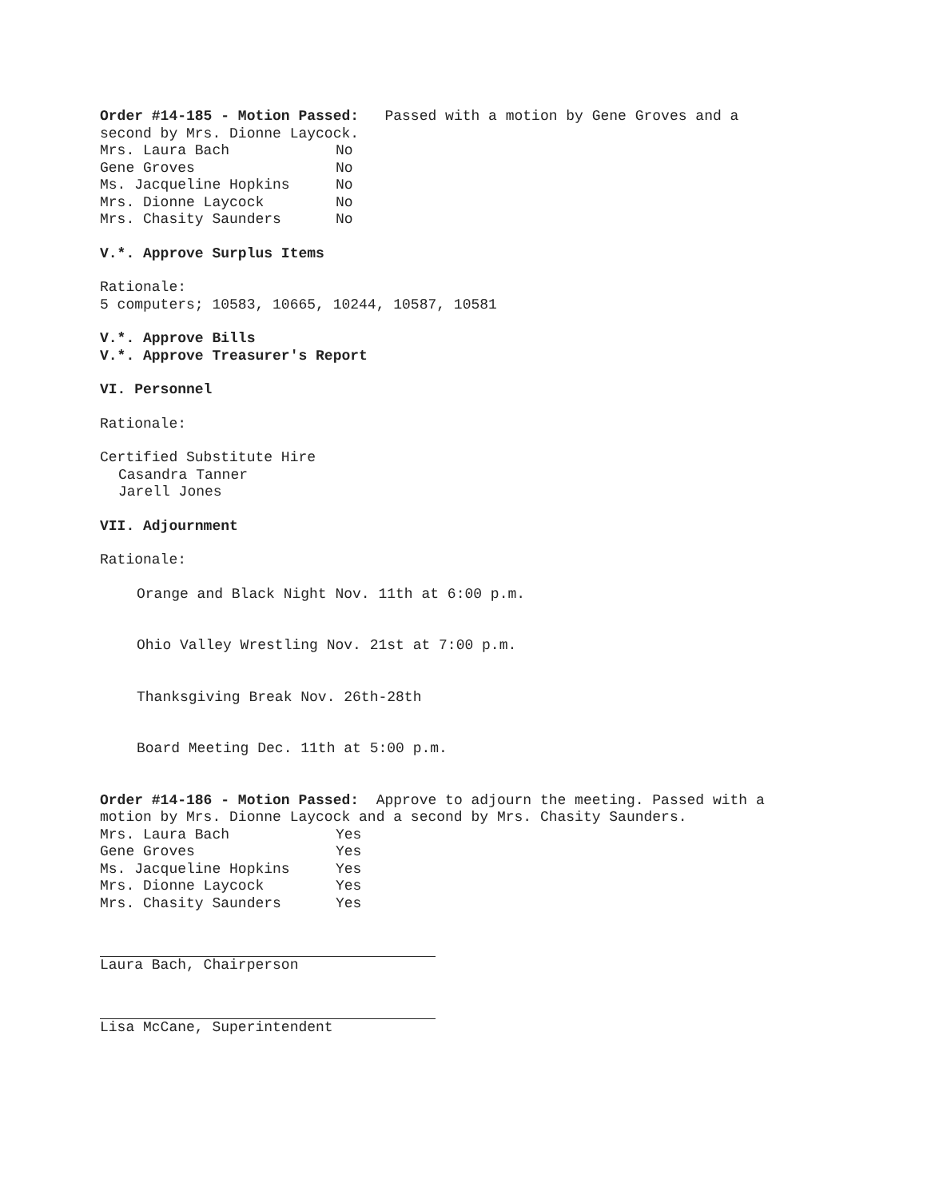Order #14-185 - Motion Passed: Passed with a motion by Gene Groves and a
second by Mrs. Dionne Laycock.
Mrs. Laura Bach No
Gene Groves No
Ms. Jacqueline Hopkins No
Mrs. Dionne Laycock No
Mrs. Chasity Saunders No
V.*. Approve Surplus Items
Rationale:
5 computers; 10583, 10665, 10244, 10587, 10581
V.*. Approve Bills
V.*. Approve Treasurer's Report
VI. Personnel
Rationale:
Certified Substitute Hire
Casandra Tanner
Jarell Jones
VII. Adjournment
Rationale:
Orange and Black Night Nov. 11th at 6:00 p.m.
Ohio Valley Wrestling Nov. 21st at 7:00 p.m.
Thanksgiving Break Nov. 26th-28th
Board Meeting Dec. 11th at 5:00 p.m.
Order #14-186 - Motion Passed: Approve to adjourn the meeting. Passed with a
motion by Mrs. Dionne Laycock and a second by Mrs. Chasity Saunders.
Mrs. Laura Bach Yes
Gene Groves Yes
Ms. Jacqueline Hopkins Yes
Mrs. Dionne Laycock Yes
Mrs. Chasity Saunders Yes
Laura Bach, Chairperson
Lisa McCane, Superintendent